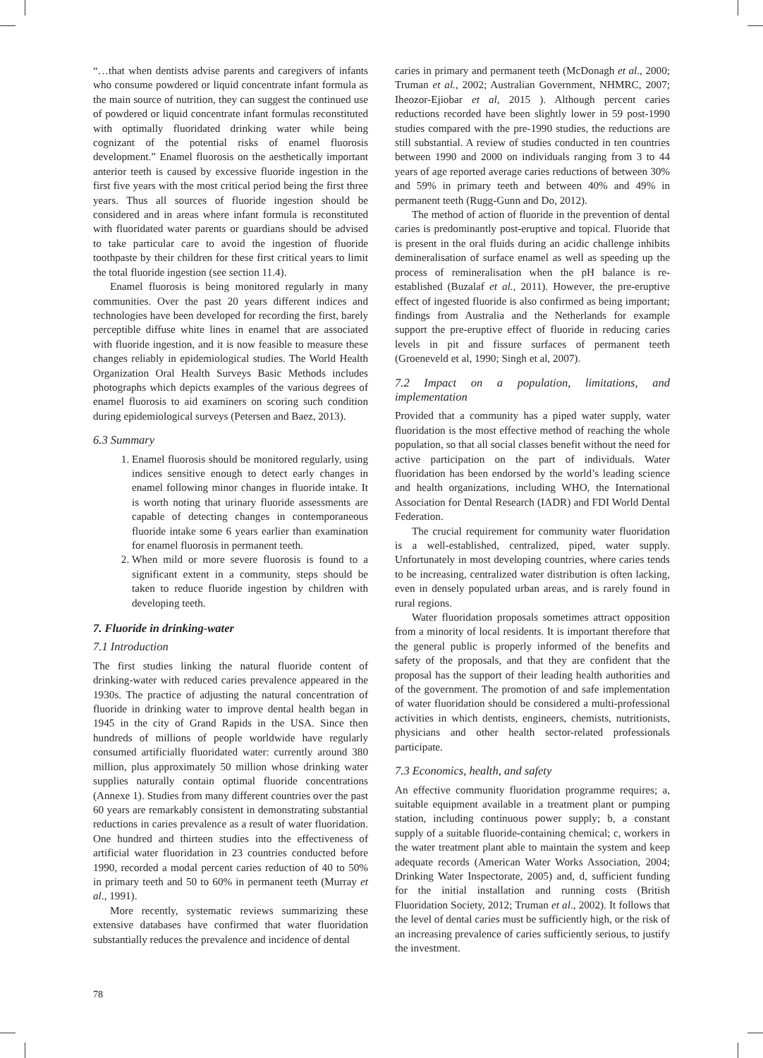“…that when dentists advise parents and caregivers of infants who consume powdered or liquid concentrate infant formula as the main source of nutrition, they can suggest the continued use of powdered or liquid concentrate infant formulas reconstituted with optimally fluoridated drinking water while being cognizant of the potential risks of enamel fluorosis development.” Enamel fluorosis on the aesthetically important anterior teeth is caused by excessive fluoride ingestion in the first five years with the most critical period being the first three years. Thus all sources of fluoride ingestion should be considered and in areas where infant formula is reconstituted with fluoridated water parents or guardians should be advised to take particular care to avoid the ingestion of fluoride toothpaste by their children for these first critical years to limit the total fluoride ingestion (see section 11.4).
Enamel fluorosis is being monitored regularly in many communities. Over the past 20 years different indices and technologies have been developed for recording the first, barely perceptible diffuse white lines in enamel that are associated with fluoride ingestion, and it is now feasible to measure these changes reliably in epidemiological studies. The World Health Organization Oral Health Surveys Basic Methods includes photographs which depicts examples of the various degrees of enamel fluorosis to aid examiners on scoring such condition during epidemiological surveys (Petersen and Baez, 2013).
6.3 Summary
1. Enamel fluorosis should be monitored regularly, using indices sensitive enough to detect early changes in enamel following minor changes in fluoride intake. It is worth noting that urinary fluoride assessments are capable of detecting changes in contemporaneous fluoride intake some 6 years earlier than examination for enamel fluorosis in permanent teeth.
2. When mild or more severe fluorosis is found to a significant extent in a community, steps should be taken to reduce fluoride ingestion by children with developing teeth.
7. Fluoride in drinking-water
7.1 Introduction
The first studies linking the natural fluoride content of drinking-water with reduced caries prevalence appeared in the 1930s. The practice of adjusting the natural concentration of fluoride in drinking water to improve dental health began in 1945 in the city of Grand Rapids in the USA. Since then hundreds of millions of people worldwide have regularly consumed artificially fluoridated water: currently around 380 million, plus approximately 50 million whose drinking water supplies naturally contain optimal fluoride concentrations (Annexe 1). Studies from many different countries over the past 60 years are remarkably consistent in demonstrating substantial reductions in caries prevalence as a result of water fluoridation. One hundred and thirteen studies into the effectiveness of artificial water fluoridation in 23 countries conducted before 1990, recorded a modal percent caries reduction of 40 to 50% in primary teeth and 50 to 60% in permanent teeth (Murray et al., 1991).
More recently, systematic reviews summarizing these extensive databases have confirmed that water fluoridation substantially reduces the prevalence and incidence of dental
caries in primary and permanent teeth (McDonagh et al., 2000; Truman et al., 2002; Australian Government, NHMRC, 2007; Iheozor-Ejiobar et al, 2015 ). Although percent caries reductions recorded have been slightly lower in 59 post-1990 studies compared with the pre-1990 studies, the reductions are still substantial. A review of studies conducted in ten countries between 1990 and 2000 on individuals ranging from 3 to 44 years of age reported average caries reductions of between 30% and 59% in primary teeth and between 40% and 49% in permanent teeth (Rugg-Gunn and Do, 2012).
The method of action of fluoride in the prevention of dental caries is predominantly post-eruptive and topical. Fluoride that is present in the oral fluids during an acidic challenge inhibits demineralisation of surface enamel as well as speeding up the process of remineralisation when the pH balance is re-established (Buzalaf et al., 2011). However, the pre-eruptive effect of ingested fluoride is also confirmed as being important; findings from Australia and the Netherlands for example support the pre-eruptive effect of fluoride in reducing caries levels in pit and fissure surfaces of permanent teeth (Groeneveld et al, 1990; Singh et al, 2007).
7.2 Impact on a population, limitations, and implementation
Provided that a community has a piped water supply, water fluoridation is the most effective method of reaching the whole population, so that all social classes benefit without the need for active participation on the part of individuals. Water fluoridation has been endorsed by the world’s leading science and health organizations, including WHO, the International Association for Dental Research (IADR) and FDI World Dental Federation.
The crucial requirement for community water fluoridation is a well-established, centralized, piped, water supply. Unfortunately in most developing countries, where caries tends to be increasing, centralized water distribution is often lacking, even in densely populated urban areas, and is rarely found in rural regions.
Water fluoridation proposals sometimes attract opposition from a minority of local residents. It is important therefore that the general public is properly informed of the benefits and safety of the proposals, and that they are confident that the proposal has the support of their leading health authorities and of the government. The promotion of and safe implementation of water fluoridation should be considered a multi-professional activities in which dentists, engineers, chemists, nutritionists, physicians and other health sector-related professionals participate.
7.3 Economics, health, and safety
An effective community fluoridation programme requires; a, suitable equipment available in a treatment plant or pumping station, including continuous power supply; b, a constant supply of a suitable fluoride-containing chemical; c, workers in the water treatment plant able to maintain the system and keep adequate records (American Water Works Association, 2004; Drinking Water Inspectorate, 2005) and, d, sufficient funding for the initial installation and running costs (British Fluoridation Society, 2012; Truman et al., 2002). It follows that the level of dental caries must be sufficiently high, or the risk of an increasing prevalence of caries sufficiently serious, to justify the investment.
78